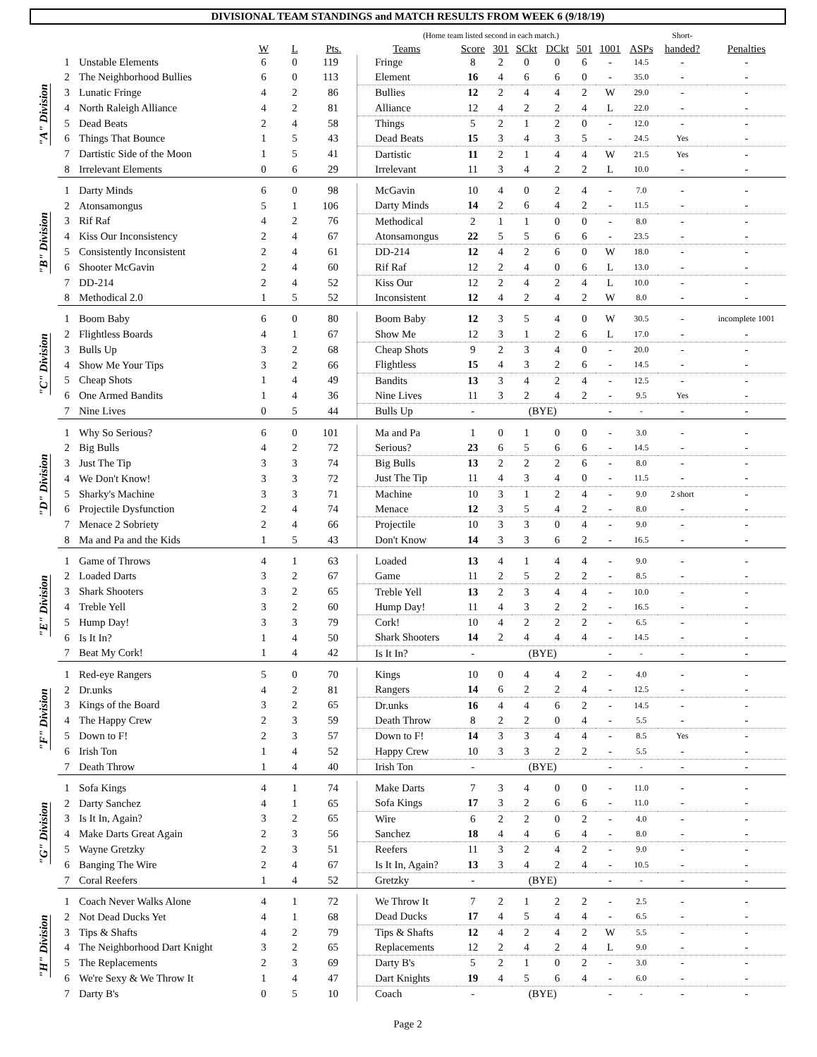DIVISIONAL TEAM STANDINGS and MATCH RESULTS FROM WEEK 6 (9/18/19)
| | | | | | | (Home team listed second in each match.) | | | | | | | | Short- | |
| --- | --- | --- | --- | --- | --- | --- | --- | --- | --- | --- | --- | --- | --- | --- | --- |
| | | | W | L | Pts. | Teams | Score | 301 | SCkt | DCkt | 501 | 1001 | ASPs | handed? | Penalties |
| "A" Division | 1 | Unstable Elements | 6 | 0 | 119 | Fringe | 8 | 2 | 0 | 0 | 6 | - | 14.5 | - | - |
| | 2 | The Neighborhood Bullies | 6 | 0 | 113 | Element | 16 | 4 | 6 | 6 | 0 | - | 35.0 | - | - |
| | 3 | Lunatic Fringe | 4 | 2 | 86 | Bullies | 12 | 2 | 4 | 4 | 2 | W | 29.0 | - | - |
| | 4 | North Raleigh Alliance | 4 | 2 | 81 | Alliance | 12 | 4 | 2 | 2 | 4 | L | 22.0 | - | - |
| | 5 | Dead Beats | 2 | 4 | 58 | Things | 5 | 2 | 1 | 2 | 0 | - | 12.0 | - | - |
| | 6 | Things That Bounce | 1 | 5 | 43 | Dead Beats | 15 | 3 | 4 | 3 | 5 | - | 24.5 | Yes | - |
| | 7 | Dartistic Side of the Moon | 1 | 5 | 41 | Dartistic | 11 | 2 | 1 | 4 | 4 | W | 21.5 | Yes | - |
| | 8 | Irrelevant Elements | 0 | 6 | 29 | Irrelevant | 11 | 3 | 4 | 2 | 2 | L | 10.0 | - | - |
| "B" Division | 1 | Darty Minds | 6 | 0 | 98 | McGavin | 10 | 4 | 0 | 2 | 4 | - | 7.0 | - | - |
| | 2 | Atonsamongus | 5 | 1 | 106 | Darty Minds | 14 | 2 | 6 | 4 | 2 | - | 11.5 | - | - |
| | 3 | Rif Raf | 4 | 2 | 76 | Methodical | 2 | 1 | 1 | 0 | 0 | - | 8.0 | - | - |
| | 4 | Kiss Our Inconsistency | 2 | 4 | 67 | Atonsamongus | 22 | 5 | 5 | 6 | 6 | - | 23.5 | - | - |
| | 5 | Consistently Inconsistent | 2 | 4 | 61 | DD-214 | 12 | 4 | 2 | 6 | 0 | W | 18.0 | - | - |
| | 6 | Shooter McGavin | 2 | 4 | 60 | Rif Raf | 12 | 2 | 4 | 0 | 6 | L | 13.0 | - | - |
| | 7 | DD-214 | 2 | 4 | 52 | Kiss Our | 12 | 2 | 4 | 2 | 4 | L | 10.0 | - | - |
| | 8 | Methodical 2.0 | 1 | 5 | 52 | Inconsistent | 12 | 4 | 2 | 4 | 2 | W | 8.0 | - | - |
| "C" Division | 1 | Boom Baby | 6 | 0 | 80 | Boom Baby | 12 | 3 | 5 | 4 | 0 | W | 30.5 | - | incomplete 1001 |
| | 2 | Flightless Boards | 4 | 1 | 67 | Show Me | 12 | 3 | 1 | 2 | 6 | L | 17.0 | - | - |
| | 3 | Bulls Up | 3 | 2 | 68 | Cheap Shots | 9 | 2 | 3 | 4 | 0 | - | 20.0 | - | - |
| | 4 | Show Me Your Tips | 3 | 2 | 66 | Flightless | 15 | 4 | 3 | 2 | 6 | - | 14.5 | - | - |
| | 5 | Cheap Shots | 1 | 4 | 49 | Bandits | 13 | 3 | 4 | 2 | 4 | - | 12.5 | - | - |
| | 6 | One Armed Bandits | 1 | 4 | 36 | Nine Lives | 11 | 3 | 2 | 4 | 2 | - | 9.5 | Yes | - |
| | 7 | Nine Lives | 0 | 5 | 44 | Bulls Up | - | (BYE) | | | | - | - | - | - |
| "D" Division | 1 | Why So Serious? | 6 | 0 | 101 | Ma and Pa | 1 | 0 | 1 | 0 | 0 | - | 3.0 | - | - |
| | 2 | Big Bulls | 4 | 2 | 72 | Serious? | 23 | 6 | 5 | 6 | 6 | - | 14.5 | - | - |
| | 3 | Just The Tip | 3 | 3 | 74 | Big Bulls | 13 | 2 | 2 | 2 | 6 | - | 8.0 | - | - |
| | 4 | We Don't Know! | 3 | 3 | 72 | Just The Tip | 11 | 4 | 3 | 4 | 0 | - | 11.5 | - | - |
| | 5 | Sharky's Machine | 3 | 3 | 71 | Machine | 10 | 3 | 1 | 2 | 4 | - | 9.0 | 2 short | - |
| | 6 | Projectile Dysfunction | 2 | 4 | 74 | Menace | 12 | 3 | 5 | 4 | 2 | - | 8.0 | - | - |
| | 7 | Menace 2 Sobriety | 2 | 4 | 66 | Projectile | 10 | 3 | 3 | 0 | 4 | - | 9.0 | - | - |
| | 8 | Ma and Pa and the Kids | 1 | 5 | 43 | Don't Know | 14 | 3 | 3 | 6 | 2 | - | 16.5 | - | - |
| "E" Division | 1 | Game of Throws | 4 | 1 | 63 | Loaded | 13 | 4 | 1 | 4 | 4 | - | 9.0 | - | - |
| | 2 | Loaded Darts | 3 | 2 | 67 | Game | 11 | 2 | 5 | 2 | 2 | - | 8.5 | - | - |
| | 3 | Shark Shooters | 3 | 2 | 65 | Treble Yell | 13 | 2 | 3 | 4 | 4 | - | 10.0 | - | - |
| | 4 | Treble Yell | 3 | 2 | 60 | Hump Day! | 11 | 4 | 3 | 2 | 2 | - | 16.5 | - | - |
| | 5 | Hump Day! | 3 | 3 | 79 | Cork! | 10 | 4 | 2 | 2 | 2 | - | 6.5 | - | - |
| | 6 | Is It In? | 1 | 4 | 50 | Shark Shooters | 14 | 2 | 4 | 4 | 4 | - | 14.5 | - | - |
| | 7 | Beat My Cork! | 1 | 4 | 42 | Is It In? | - | (BYE) | | | | - | - | - | - |
| "F" Division | 1 | Red-eye Rangers | 5 | 0 | 70 | Kings | 10 | 0 | 4 | 4 | 2 | - | 4.0 | - | - |
| | 2 | Dr.unks | 4 | 2 | 81 | Rangers | 14 | 6 | 2 | 2 | 4 | - | 12.5 | - | - |
| | 3 | Kings of the Board | 3 | 2 | 65 | Dr.unks | 16 | 4 | 4 | 6 | 2 | - | 14.5 | - | - |
| | 4 | The Happy Crew | 2 | 3 | 59 | Death Throw | 8 | 2 | 2 | 0 | 4 | - | 5.5 | - | - |
| | 5 | Down to F! | 2 | 3 | 57 | Down to F! | 14 | 3 | 3 | 4 | 4 | - | 8.5 | Yes | - |
| | 6 | Irish Ton | 1 | 4 | 52 | Happy Crew | 10 | 3 | 3 | 2 | 2 | - | 5.5 | - | - |
| | 7 | Death Throw | 1 | 4 | 40 | Irish Ton | - | (BYE) | | | | - | - | - | - |
| "G" Division | 1 | Sofa Kings | 4 | 1 | 74 | Make Darts | 7 | 3 | 4 | 0 | 0 | - | 11.0 | - | - |
| | 2 | Darty Sanchez | 4 | 1 | 65 | Sofa Kings | 17 | 3 | 2 | 6 | 6 | - | 11.0 | - | - |
| | 3 | Is It In, Again? | 3 | 2 | 65 | Wire | 6 | 2 | 2 | 0 | 2 | - | 4.0 | - | - |
| | 4 | Make Darts Great Again | 2 | 3 | 56 | Sanchez | 18 | 4 | 4 | 6 | 4 | - | 8.0 | - | - |
| | 5 | Wayne Gretzky | 2 | 3 | 51 | Reefers | 11 | 3 | 2 | 4 | 2 | - | 9.0 | - | - |
| | 6 | Banging The Wire | 2 | 4 | 67 | Is It In, Again? | 13 | 3 | 4 | 2 | 4 | - | 10.5 | - | - |
| | 7 | Coral Reefers | 1 | 4 | 52 | Gretzky | - | (BYE) | | | | - | - | - | - |
| "H" Division | 1 | Coach Never Walks Alone | 4 | 1 | 72 | We Throw It | 7 | 2 | 1 | 2 | 2 | - | 2.5 | - | - |
| | 2 | Not Dead Ducks Yet | 4 | 1 | 68 | Dead Ducks | 17 | 4 | 5 | 4 | 4 | - | 6.5 | - | - |
| | 3 | Tips & Shafts | 4 | 2 | 79 | Tips & Shafts | 12 | 4 | 2 | 4 | 2 | W | 5.5 | - | - |
| | 4 | The Neighborhood Dart Knight | 3 | 2 | 65 | Replacements | 12 | 2 | 4 | 2 | 4 | L | 9.0 | - | - |
| | 5 | The Replacements | 2 | 3 | 69 | Darty B's | 5 | 2 | 1 | 0 | 2 | - | 3.0 | - | - |
| | 6 | We're Sexy & We Throw It | 1 | 4 | 47 | Dart Knights | 19 | 4 | 5 | 6 | 4 | - | 6.0 | - | - |
| | 7 | Darty B's | 0 | 5 | 10 | Coach | - | (BYE) | | | | - | - | - | - |
Page 2